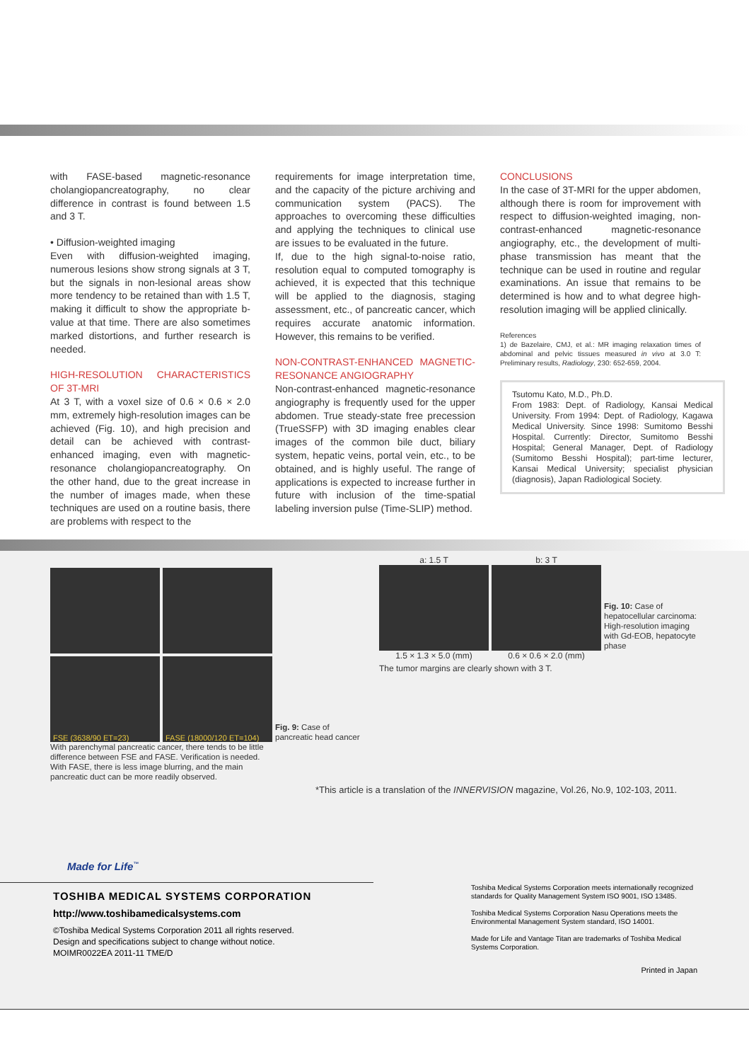with FASE-based magnetic-resonance cholangiopancreatography, no clear difference in contrast is found between 1.5 and 3 T.
• Diffusion-weighted imaging
Even with diffusion-weighted imaging, numerous lesions show strong signals at 3 T, but the signals in non-lesional areas show more tendency to be retained than with 1.5 T, making it difficult to show the appropriate b-value at that time. There are also sometimes marked distortions, and further research is needed.
HIGH-RESOLUTION CHARACTERISTICS OF 3T-MRI
At 3 T, with a voxel size of 0.6 × 0.6 × 2.0 mm, extremely high-resolution images can be achieved (Fig. 10), and high precision and detail can be achieved with contrast-enhanced imaging, even with magnetic-resonance cholangiopancreatography. On the other hand, due to the great increase in the number of images made, when these techniques are used on a routine basis, there are problems with respect to the
requirements for image interpretation time, and the capacity of the picture archiving and communication system (PACS). The approaches to overcoming these difficulties and applying the techniques to clinical use are issues to be evaluated in the future.
If, due to the high signal-to-noise ratio, resolution equal to computed tomography is achieved, it is expected that this technique will be applied to the diagnosis, staging assessment, etc., of pancreatic cancer, which requires accurate anatomic information. However, this remains to be verified.
NON-CONTRAST-ENHANCED MAGNETIC-RESONANCE ANGIOGRAPHY
Non-contrast-enhanced magnetic-resonance angiography is frequently used for the upper abdomen. True steady-state free precession (TrueSSFP) with 3D imaging enables clear images of the common bile duct, biliary system, hepatic veins, portal vein, etc., to be obtained, and is highly useful. The range of applications is expected to increase further in future with inclusion of the time-spatial labeling inversion pulse (Time-SLIP) method.
CONCLUSIONS
In the case of 3T-MRI for the upper abdomen, although there is room for improvement with respect to diffusion-weighted imaging, non-contrast-enhanced magnetic-resonance angiography, etc., the development of multi-phase transmission has meant that the technique can be used in routine and regular examinations. An issue that remains to be determined is how and to what degree high-resolution imaging will be applied clinically.
References
1) de Bazelaire, CMJ, et al.: MR imaging relaxation times of abdominal and pelvic tissues measured in vivo at 3.0 T: Preliminary results, Radiology, 230: 652-659, 2004.
Tsutomu Kato, M.D., Ph.D.
From 1983: Dept. of Radiology, Kansai Medical University. From 1994: Dept. of Radiology, Kagawa Medical University. Since 1998: Sumitomo Besshi Hospital. Currently: Director, Sumitomo Besshi Hospital; General Manager, Dept. of Radiology (Sumitomo Besshi Hospital); part-time lecturer, Kansai Medical University; specialist physician (diagnosis), Japan Radiological Society.
FSE (3638/90 ET=23)
FASE (18000/120 ET=104)
Fig. 9: Case of
pancreatic head cancer
With parenchymal pancreatic cancer, there tends to be little difference between FSE and FASE. Verification is needed. With FASE, there is less image blurring, and the main pancreatic duct can be more readily observed.
a: 1.5 T b: 3 T
Fig. 10: Case of hepatocellular carcinoma: High-resolution imaging with Gd-EOB, hepatocyte phase
1.5 × 1.3 × 5.0 (mm) 0.6 × 0.6 × 2.0 (mm)
The tumor margins are clearly shown with 3 T.
*This article is a translation of the INNERVISION magazine, Vol.26, No.9, 102-103, 2011.
Made for Life<sup>™</sup>
TOSHIBA MEDICAL SYSTEMS CORPORATION
http://www.toshibamedicalsystems.com
©Toshiba Medical Systems Corporation 2011 all rights reserved.
Design and specifications subject to change without notice.
MOIMR0022EA 2011-11 TME/D
Toshiba Medical Systems Corporation meets internationally recognized standards for Quality Management System ISO 9001, ISO 13485.
Toshiba Medical Systems Corporation Nasu Operations meets the Environmental Management System standard, ISO 14001.
Made for Life and Vantage Titan are trademarks of Toshiba Medical Systems Corporation.
Printed in Japan